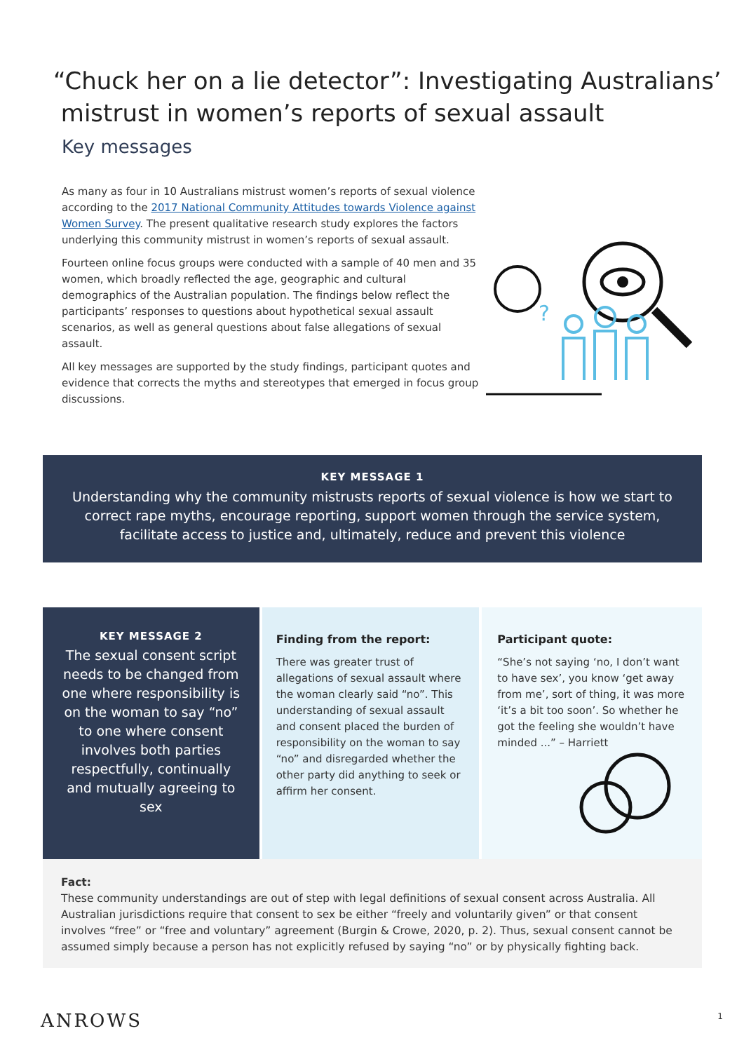“Chuck her on a lie detector”: Investigating Australians’
mistrust in women’s reports of sexual assault
Key messages
As many as four in 10 Australians mistrust women’s reports of sexual violence according to the 2017 National Community Attitudes towards Violence against Women Survey. The present qualitative research study explores the factors underlying this community mistrust in women’s reports of sexual assault.
Fourteen online focus groups were conducted with a sample of 40 men and 35 women, which broadly reflected the age, geographic and cultural demographics of the Australian population. The findings below reflect the participants’ responses to questions about hypothetical sexual assault scenarios, as well as general questions about false allegations of sexual assault.
All key messages are supported by the study findings, participant quotes and evidence that corrects the myths and stereotypes that emerged in focus group discussions.
?
KEY MESSAGE 1
Understanding why the community mistrusts reports of sexual violence is how we start to correct rape myths, encourage reporting, support women through the service system, facilitate access to justice and, ultimately, reduce and prevent this violence
KEY MESSAGE 2
The sexual consent script needs to be changed from one where responsibility is on the woman to say “no” to one where consent involves both parties respectfully, continually and mutually agreeing to sex
Finding from the report:
There was greater trust of allegations of sexual assault where the woman clearly said “no”. This understanding of sexual assault and consent placed the burden of responsibility on the woman to say “no” and disregarded whether the other party did anything to seek or affirm her consent.
Participant quote:
“She’s not saying ‘no, I don’t want to have sex’, you know ‘get away from me’, sort of thing, it was more ‘it’s a bit too soon’. So whether he got the feeling she wouldn’t have minded ...” – Harriett
Fact:
These community understandings are out of step with legal definitions of sexual consent across Australia. All Australian jurisdictions require that consent to sex be either “freely and voluntarily given” or that consent involves “free” or “free and voluntary” agreement (Burgin & Crowe, 2020, p. 2). Thus, sexual consent cannot be assumed simply because a person has not explicitly refused by saying “no” or by physically fighting back.
ANROWS
1